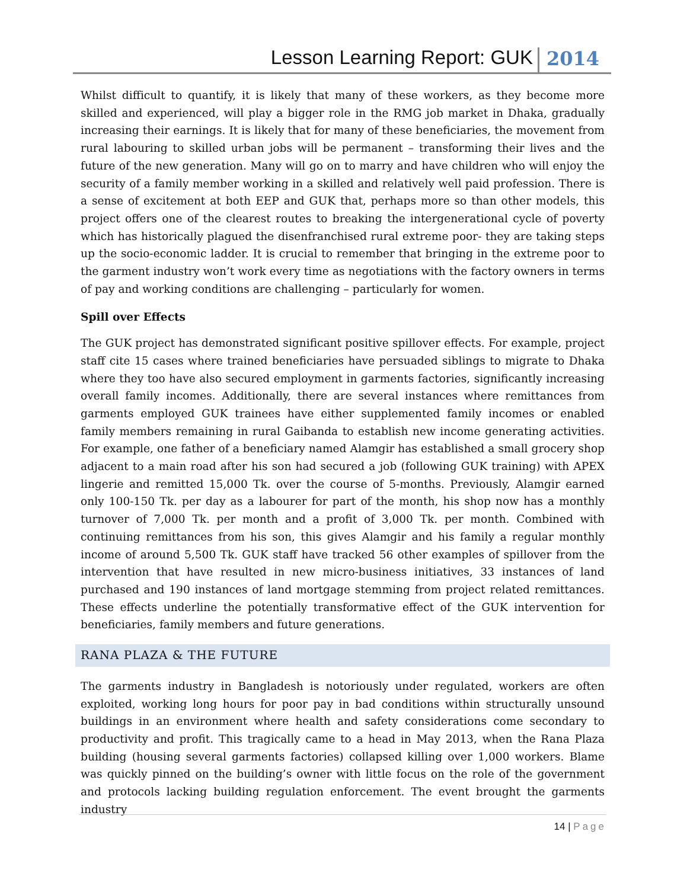Lesson Learning Report: GUK
2014
Whilst difficult to quantify, it is likely that many of these workers, as they become more skilled and experienced, will play a bigger role in the RMG job market in Dhaka, gradually increasing their earnings. It is likely that for many of these beneficiaries, the movement from rural labouring to skilled urban jobs will be permanent – transforming their lives and the future of the new generation. Many will go on to marry and have children who will enjoy the security of a family member working in a skilled and relatively well paid profession. There is a sense of excitement at both EEP and GUK that, perhaps more so than other models, this project offers one of the clearest routes to breaking the intergenerational cycle of poverty which has historically plagued the disenfranchised rural extreme poor- they are taking steps up the socio-economic ladder. It is crucial to remember that bringing in the extreme poor to the garment industry won’t work every time as negotiations with the factory owners in terms of pay and working conditions are challenging – particularly for women.
Spill over Effects
The GUK project has demonstrated significant positive spillover effects. For example, project staff cite 15 cases where trained beneficiaries have persuaded siblings to migrate to Dhaka where they too have also secured employment in garments factories, significantly increasing overall family incomes. Additionally, there are several instances where remittances from garments employed GUK trainees have either supplemented family incomes or enabled family members remaining in rural Gaibanda to establish new income generating activities. For example, one father of a beneficiary named Alamgir has established a small grocery shop adjacent to a main road after his son had secured a job (following GUK training) with APEX lingerie and remitted 15,000 Tk. over the course of 5-months. Previously, Alamgir earned only 100-150 Tk. per day as a labourer for part of the month, his shop now has a monthly turnover of 7,000 Tk. per month and a profit of 3,000 Tk. per month. Combined with continuing remittances from his son, this gives Alamgir and his family a regular monthly income of around 5,500 Tk. GUK staff have tracked 56 other examples of spillover from the intervention that have resulted in new micro-business initiatives, 33 instances of land purchased and 190 instances of land mortgage stemming from project related remittances. These effects underline the potentially transformative effect of the GUK intervention for beneficiaries, family members and future generations.
RANA PLAZA & THE FUTURE
The garments industry in Bangladesh is notoriously under regulated, workers are often exploited, working long hours for poor pay in bad conditions within structurally unsound buildings in an environment where health and safety considerations come secondary to productivity and profit. This tragically came to a head in May 2013, when the Rana Plaza building (housing several garments factories) collapsed killing over 1,000 workers. Blame was quickly pinned on the building’s owner with little focus on the role of the government and protocols lacking building regulation enforcement. The event brought the garments industry
14 | Page